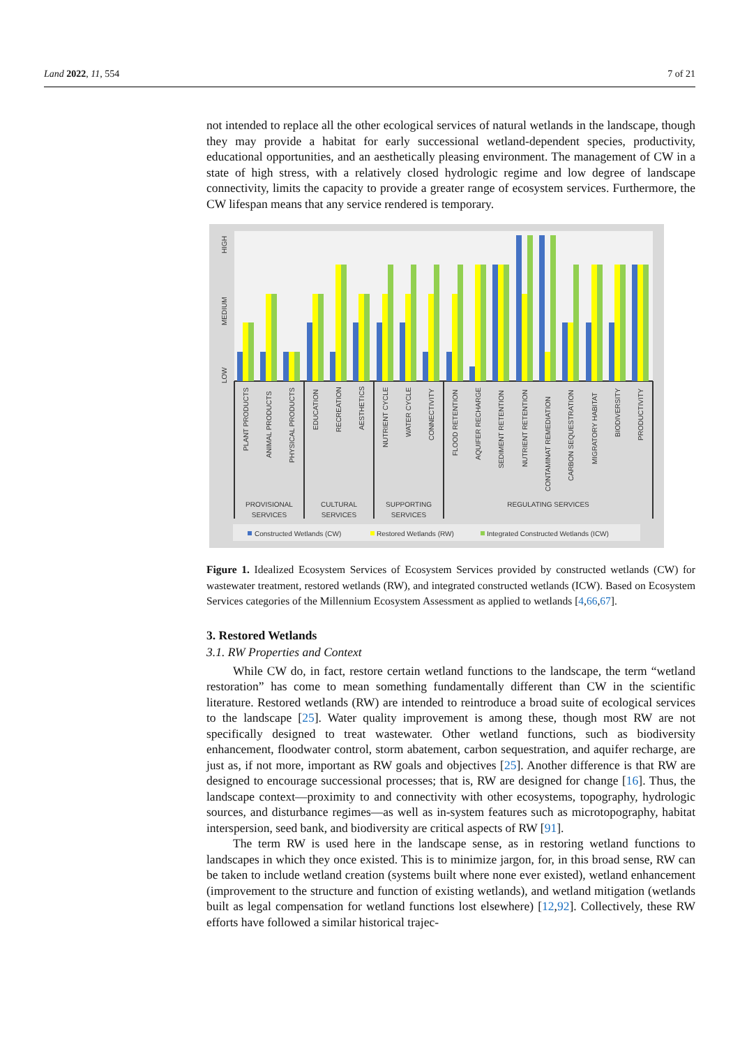Land 2022, 11, 554 7 of 21
not intended to replace all the other ecological services of natural wetlands in the landscape, though they may provide a habitat for early successional wetland-dependent species, productivity, educational opportunities, and an aesthetically pleasing environment. The management of CW in a state of high stress, with a relatively closed hydrologic regime and low degree of landscape connectivity, limits the capacity to provide a greater range of ecosystem services. Furthermore, the CW lifespan means that any service rendered is temporary.
HIGH
MEDIUM
LOW
PLANT PRODUCTS
ANIMAL PRODUCTS
PHYSICAL PRODUCTS
EDUCATION
RECREATION
AESTHETICS
NUTRIENT CYCLE
WATER CYCLE
CONNECTIVITY
FLOOD RETENTION
AQUIFER RECHARGE
SEDIMENT RETENTION
NUTRIENT RETENTION
CONTAMINAT REMEDIATION
CARBON SEQUESTRATION
MIGRATORY HABITAT
BIODIVERSITY
PRODUCTIVITY
PROVISIONAL
SERVICES
CULTURAL
SERVICES
SUPPORTING
SERVICES
REGULATING SERVICES
Constructed Wetlands (CW)
Restored Wetlands (RW)
Integrated Constructed Wetlands (ICW)
Figure 1. Idealized Ecosystem Services of Ecosystem Services provided by constructed wetlands (CW) for wastewater treatment, restored wetlands (RW), and integrated constructed wetlands (ICW). Based on Ecosystem Services categories of the Millennium Ecosystem Assessment as applied to wetlands [4,66,67].
3. Restored Wetlands
3.1. RW Properties and Context
While CW do, in fact, restore certain wetland functions to the landscape, the term “wetland restoration” has come to mean something fundamentally different than CW in the scientific literature. Restored wetlands (RW) are intended to reintroduce a broad suite of ecological services to the landscape [25]. Water quality improvement is among these, though most RW are not specifically designed to treat wastewater. Other wetland functions, such as biodiversity enhancement, floodwater control, storm abatement, carbon sequestration, and aquifer recharge, are just as, if not more, important as RW goals and objectives [25]. Another difference is that RW are designed to encourage successional processes; that is, RW are designed for change [16]. Thus, the landscape context—proximity to and connectivity with other ecosystems, topography, hydrologic sources, and disturbance regimes—as well as in-system features such as microtopography, habitat interspersion, seed bank, and biodiversity are critical aspects of RW [91].
The term RW is used here in the landscape sense, as in restoring wetland functions to landscapes in which they once existed. This is to minimize jargon, for, in this broad sense, RW can be taken to include wetland creation (systems built where none ever existed), wetland enhancement (improvement to the structure and function of existing wetlands), and wetland mitigation (wetlands built as legal compensation for wetland functions lost elsewhere) [12,92]. Collectively, these RW efforts have followed a similar historical trajec-